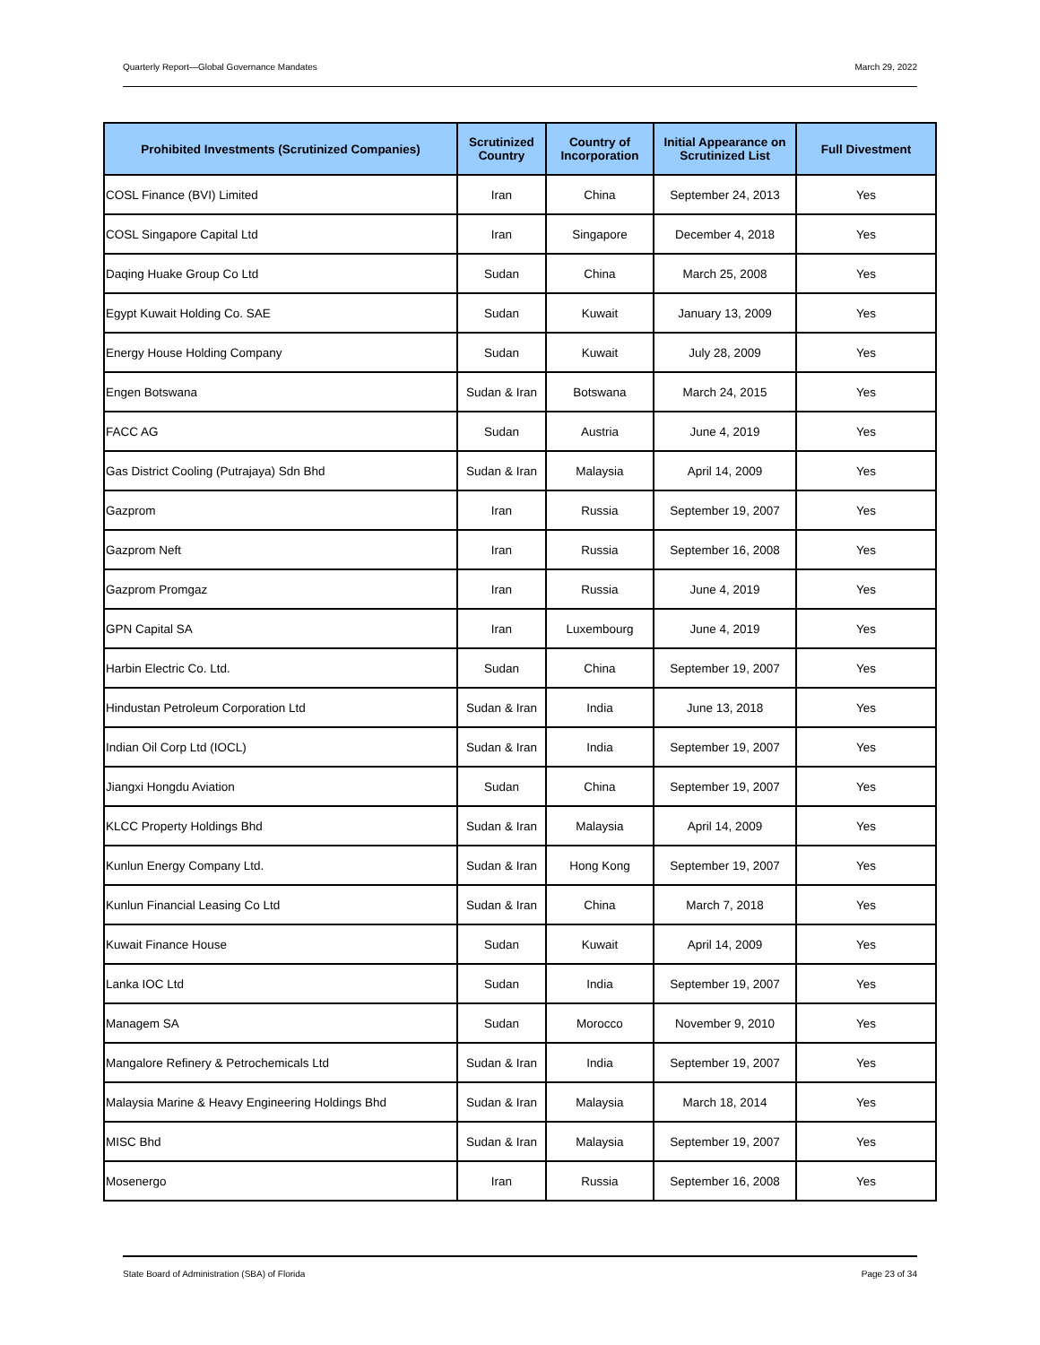Quarterly Report—Global Governance Mandates March 29, 2022
| Prohibited Investments (Scrutinized Companies) | Scrutinized Country | Country of Incorporation | Initial Appearance on Scrutinized List | Full Divestment |
| --- | --- | --- | --- | --- |
| COSL Finance (BVI) Limited | Iran | China | September 24, 2013 | Yes |
| COSL Singapore Capital Ltd | Iran | Singapore | December 4, 2018 | Yes |
| Daqing Huake Group Co Ltd | Sudan | China | March 25, 2008 | Yes |
| Egypt Kuwait Holding Co. SAE | Sudan | Kuwait | January 13, 2009 | Yes |
| Energy House Holding Company | Sudan | Kuwait | July 28, 2009 | Yes |
| Engen Botswana | Sudan & Iran | Botswana | March 24, 2015 | Yes |
| FACC AG | Sudan | Austria | June 4, 2019 | Yes |
| Gas District Cooling (Putrajaya) Sdn Bhd | Sudan & Iran | Malaysia | April 14, 2009 | Yes |
| Gazprom | Iran | Russia | September 19, 2007 | Yes |
| Gazprom Neft | Iran | Russia | September 16, 2008 | Yes |
| Gazprom Promgaz | Iran | Russia | June 4, 2019 | Yes |
| GPN Capital SA | Iran | Luxembourg | June 4, 2019 | Yes |
| Harbin Electric Co. Ltd. | Sudan | China | September 19, 2007 | Yes |
| Hindustan Petroleum Corporation Ltd | Sudan & Iran | India | June 13, 2018 | Yes |
| Indian Oil Corp Ltd (IOCL) | Sudan & Iran | India | September 19, 2007 | Yes |
| Jiangxi Hongdu Aviation | Sudan | China | September 19, 2007 | Yes |
| KLCC Property Holdings Bhd | Sudan & Iran | Malaysia | April 14, 2009 | Yes |
| Kunlun Energy Company Ltd. | Sudan & Iran | Hong Kong | September 19, 2007 | Yes |
| Kunlun Financial Leasing Co Ltd | Sudan & Iran | China | March 7, 2018 | Yes |
| Kuwait Finance House | Sudan | Kuwait | April 14, 2009 | Yes |
| Lanka IOC Ltd | Sudan | India | September 19, 2007 | Yes |
| Managem SA | Sudan | Morocco | November 9, 2010 | Yes |
| Mangalore Refinery & Petrochemicals Ltd | Sudan & Iran | India | September 19, 2007 | Yes |
| Malaysia Marine & Heavy Engineering Holdings Bhd | Sudan & Iran | Malaysia | March 18, 2014 | Yes |
| MISC Bhd | Sudan & Iran | Malaysia | September 19, 2007 | Yes |
| Mosenergo | Iran | Russia | September 16, 2008 | Yes |
State Board of Administration (SBA) of Florida Page 23 of 34